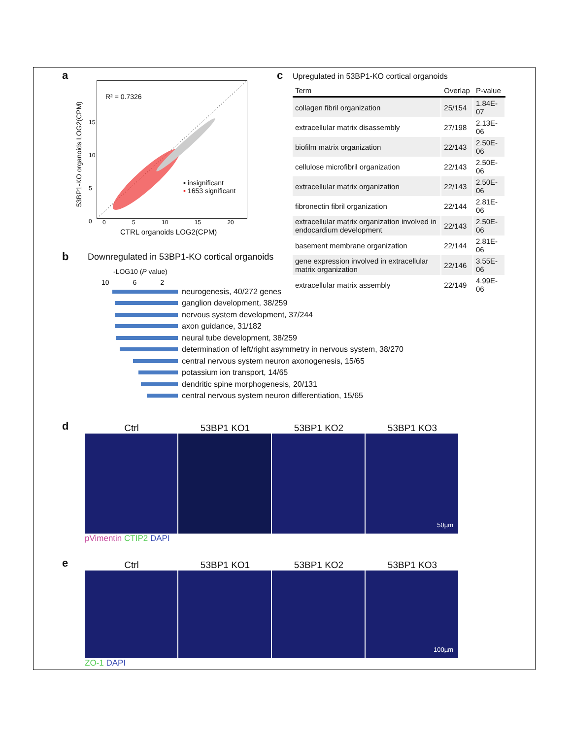a
R² = 0.7326
▪ insignificant
▪ 1653 significant
15
10
5
0
0 5 10 15 20
CTRL organoids LOG2(CPM)
53BP1-KO organoids LOG2(CPM)
c
Upregulated in 53BP1-KO cortical organoids
| Term | Overlap | P-value |
| --- | --- | --- |
| collagen fibril organization | 25/154 | 1.84E-07 |
| extracellular matrix disassembly | 27/198 | 2.13E-06 |
| biofilm matrix organization | 22/143 | 2.50E-06 |
| cellulose microfibril organization | 22/143 | 2.50E-06 |
| extracellular matrix organization | 22/143 | 2.50E-06 |
| fibronectin fibril organization | 22/144 | 2.81E-06 |
| extracellular matrix organization involved in endocardium development | 22/143 | 2.50E-06 |
| basement membrane organization | 22/144 | 2.81E-06 |
| gene expression involved in extracellular matrix organization | 22/146 | 3.55E-06 |
| extracellular matrix assembly | 22/149 | 4.99E-06 |
b
Downregulated in 53BP1-KO cortical organoids
-LOG10 (P value)
10 6 2
neurogenesis, 40/272 genes
ganglion development, 38/259
nervous system development, 37/244
axon guidance, 31/182
neural tube development, 38/259
determination of left/right asymmetry in nervous system, 38/270
central nervous system neuron axonogenesis, 15/65
potassium ion transport, 14/65
dendritic spine morphogenesis, 20/131
central nervous system neuron differentiation, 15/65
d
Ctrl 53BP1 KO1 53BP1 KO2 53BP1 KO3
50µm
pVimentin CTIP2 DAPI
e
Ctrl 53BP1 KO1 53BP1 KO2 53BP1 KO3
100µm
ZO-1 DAPI